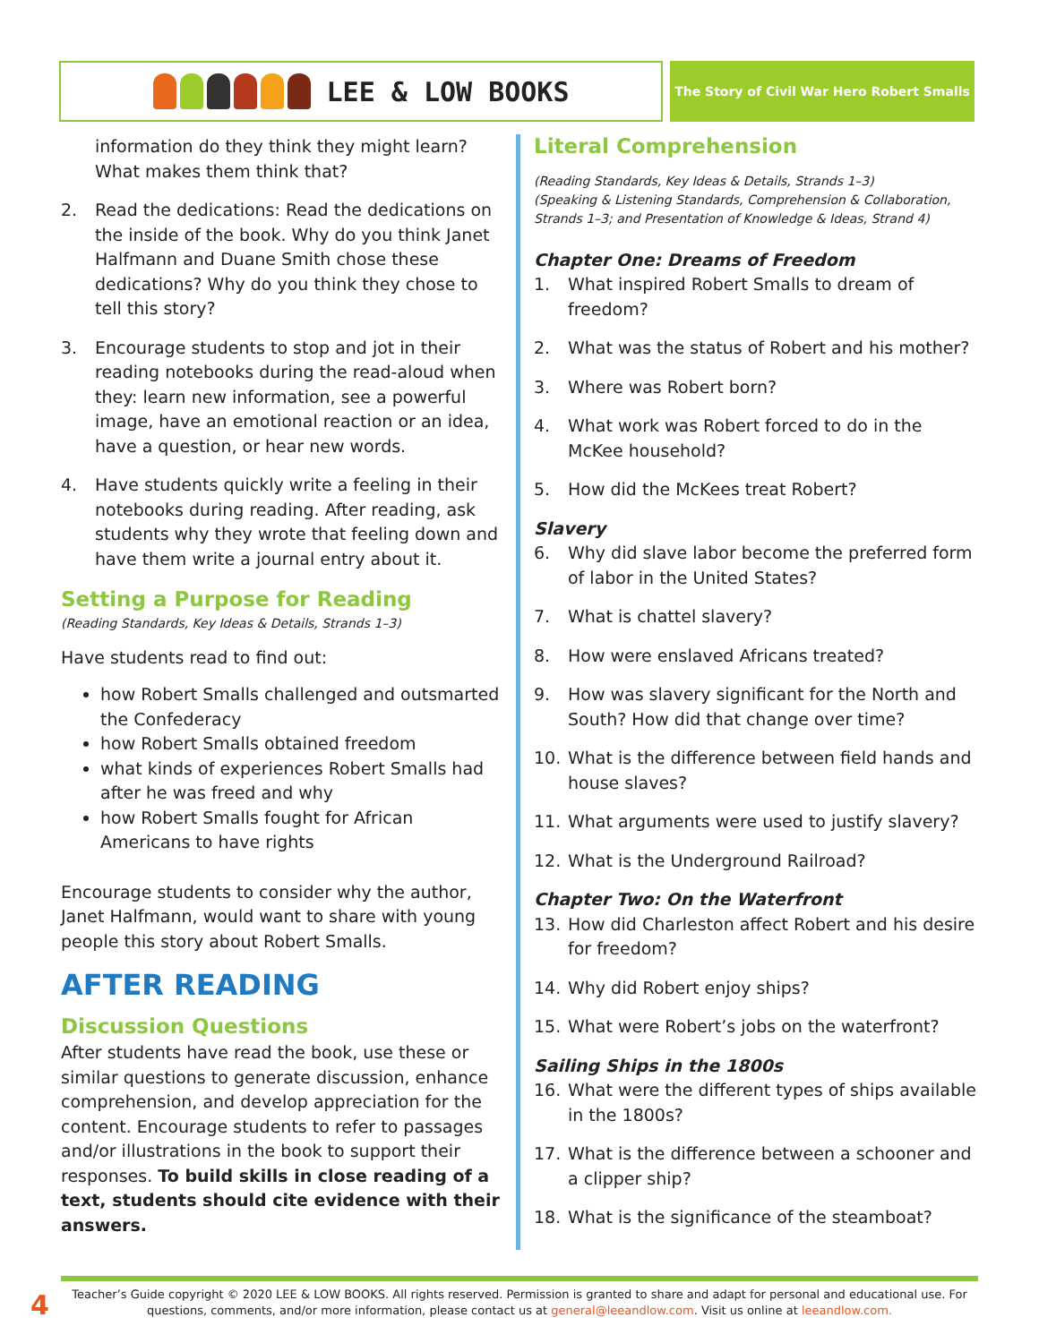LEE & LOW BOOKS
The Story of Civil War Hero Robert Smalls
information do they think they might learn? What makes them think that?
2. Read the dedications: Read the dedications on the inside of the book. Why do you think Janet Halfmann and Duane Smith chose these dedications? Why do you think they chose to tell this story?
3. Encourage students to stop and jot in their reading notebooks during the read-aloud when they: learn new information, see a powerful image, have an emotional reaction or an idea, have a question, or hear new words.
4. Have students quickly write a feeling in their notebooks during reading. After reading, ask students why they wrote that feeling down and have them write a journal entry about it.
Setting a Purpose for Reading
(Reading Standards, Key Ideas & Details, Strands 1–3)
Have students read to find out:
how Robert Smalls challenged and outsmarted the Confederacy
how Robert Smalls obtained freedom
what kinds of experiences Robert Smalls had after he was freed and why
how Robert Smalls fought for African Americans to have rights
Encourage students to consider why the author, Janet Halfmann, would want to share with young people this story about Robert Smalls.
AFTER READING
Discussion Questions
After students have read the book, use these or similar questions to generate discussion, enhance comprehension, and develop appreciation for the content. Encourage students to refer to passages and/or illustrations in the book to support their responses. To build skills in close reading of a text, students should cite evidence with their answers.
Literal Comprehension
(Reading Standards, Key Ideas & Details, Strands 1–3)
(Speaking & Listening Standards, Comprehension & Collaboration, Strands 1–3; and Presentation of Knowledge & Ideas, Strand 4)
Chapter One: Dreams of Freedom
1. What inspired Robert Smalls to dream of freedom?
2. What was the status of Robert and his mother?
3. Where was Robert born?
4. What work was Robert forced to do in the McKee household?
5. How did the McKees treat Robert?
Slavery
6. Why did slave labor become the preferred form of labor in the United States?
7. What is chattel slavery?
8. How were enslaved Africans treated?
9. How was slavery significant for the North and South? How did that change over time?
10. What is the difference between field hands and house slaves?
11. What arguments were used to justify slavery?
12. What is the Underground Railroad?
Chapter Two: On the Waterfront
13. How did Charleston affect Robert and his desire for freedom?
14. Why did Robert enjoy ships?
15. What were Robert’s jobs on the waterfront?
Sailing Ships in the 1800s
16. What were the different types of ships available in the 1800s?
17. What is the difference between a schooner and a clipper ship?
18. What is the significance of the steamboat?
4
Teacher’s Guide copyright © 2020 LEE & LOW BOOKS. All rights reserved. Permission is granted to share and adapt for personal and educational use. For questions, comments, and/or more information, please contact us at general@leeandlow.com. Visit us online at leeandlow.com.